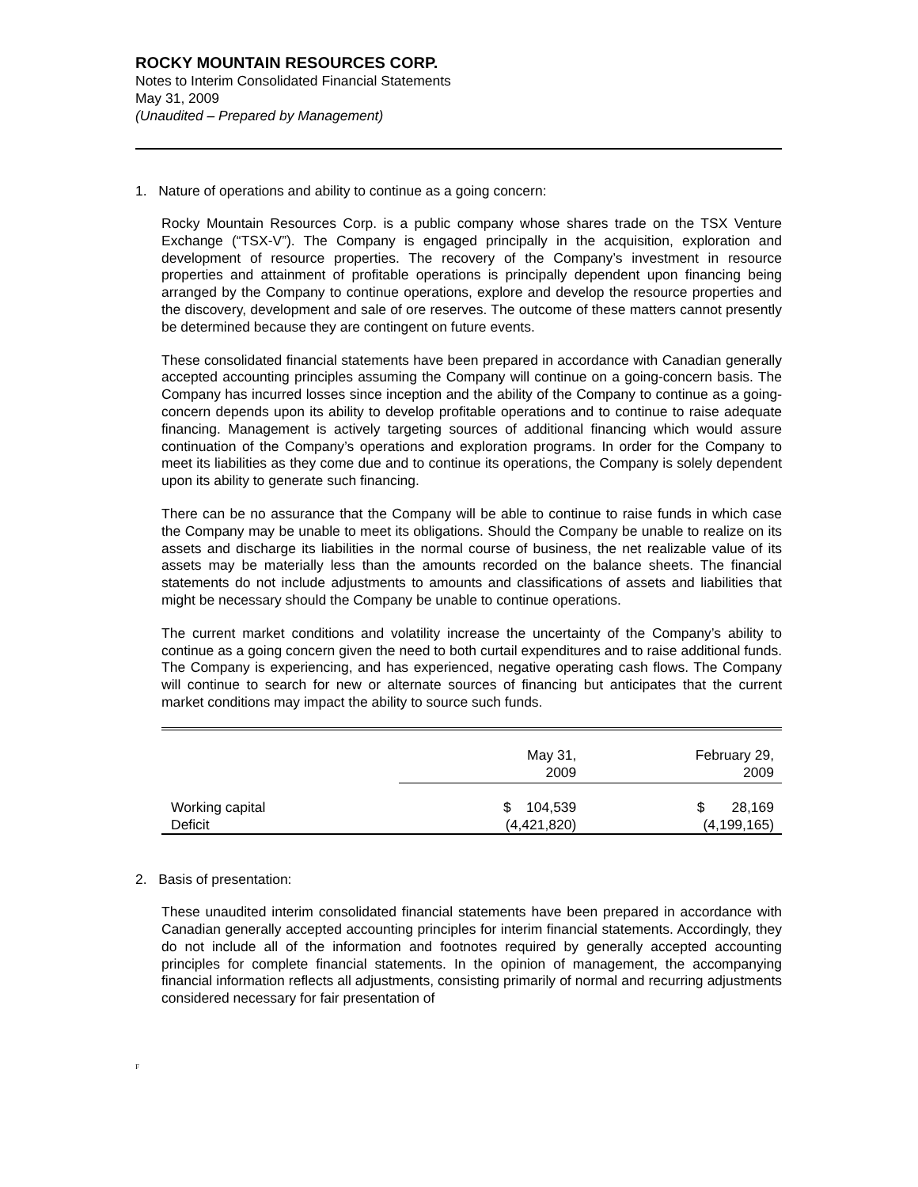ROCKY MOUNTAIN RESOURCES CORP.
Notes to Interim Consolidated Financial Statements
May 31, 2009
(Unaudited – Prepared by Management)
1. Nature of operations and ability to continue as a going concern:
Rocky Mountain Resources Corp. is a public company whose shares trade on the TSX Venture Exchange (“TSX-V”). The Company is engaged principally in the acquisition, exploration and development of resource properties. The recovery of the Company’s investment in resource properties and attainment of profitable operations is principally dependent upon financing being arranged by the Company to continue operations, explore and develop the resource properties and the discovery, development and sale of ore reserves. The outcome of these matters cannot presently be determined because they are contingent on future events.
These consolidated financial statements have been prepared in accordance with Canadian generally accepted accounting principles assuming the Company will continue on a going-concern basis. The Company has incurred losses since inception and the ability of the Company to continue as a going-concern depends upon its ability to develop profitable operations and to continue to raise adequate financing. Management is actively targeting sources of additional financing which would assure continuation of the Company’s operations and exploration programs. In order for the Company to meet its liabilities as they come due and to continue its operations, the Company is solely dependent upon its ability to generate such financing.
There can be no assurance that the Company will be able to continue to raise funds in which case the Company may be unable to meet its obligations. Should the Company be unable to realize on its assets and discharge its liabilities in the normal course of business, the net realizable value of its assets may be materially less than the amounts recorded on the balance sheets. The financial statements do not include adjustments to amounts and classifications of assets and liabilities that might be necessary should the Company be unable to continue operations.
The current market conditions and volatility increase the uncertainty of the Company’s ability to continue as a going concern given the need to both curtail expenditures and to raise additional funds. The Company is experiencing, and has experienced, negative operating cash flows. The Company will continue to search for new or alternate sources of financing but anticipates that the current market conditions may impact the ability to source such funds.
| | May 31, 2009 | February 29, 2009 |
| --- | --- | --- |
| Working capital | $ 104,539 | $ 28,169 |
| Deficit | (4,421,820) | (4,199,165) |
2. Basis of presentation:
These unaudited interim consolidated financial statements have been prepared in accordance with Canadian generally accepted accounting principles for interim financial statements. Accordingly, they do not include all of the information and footnotes required by generally accepted accounting principles for complete financial statements. In the opinion of management, the accompanying financial information reflects all adjustments, consisting primarily of normal and recurring adjustments considered necessary for fair presentation of
F